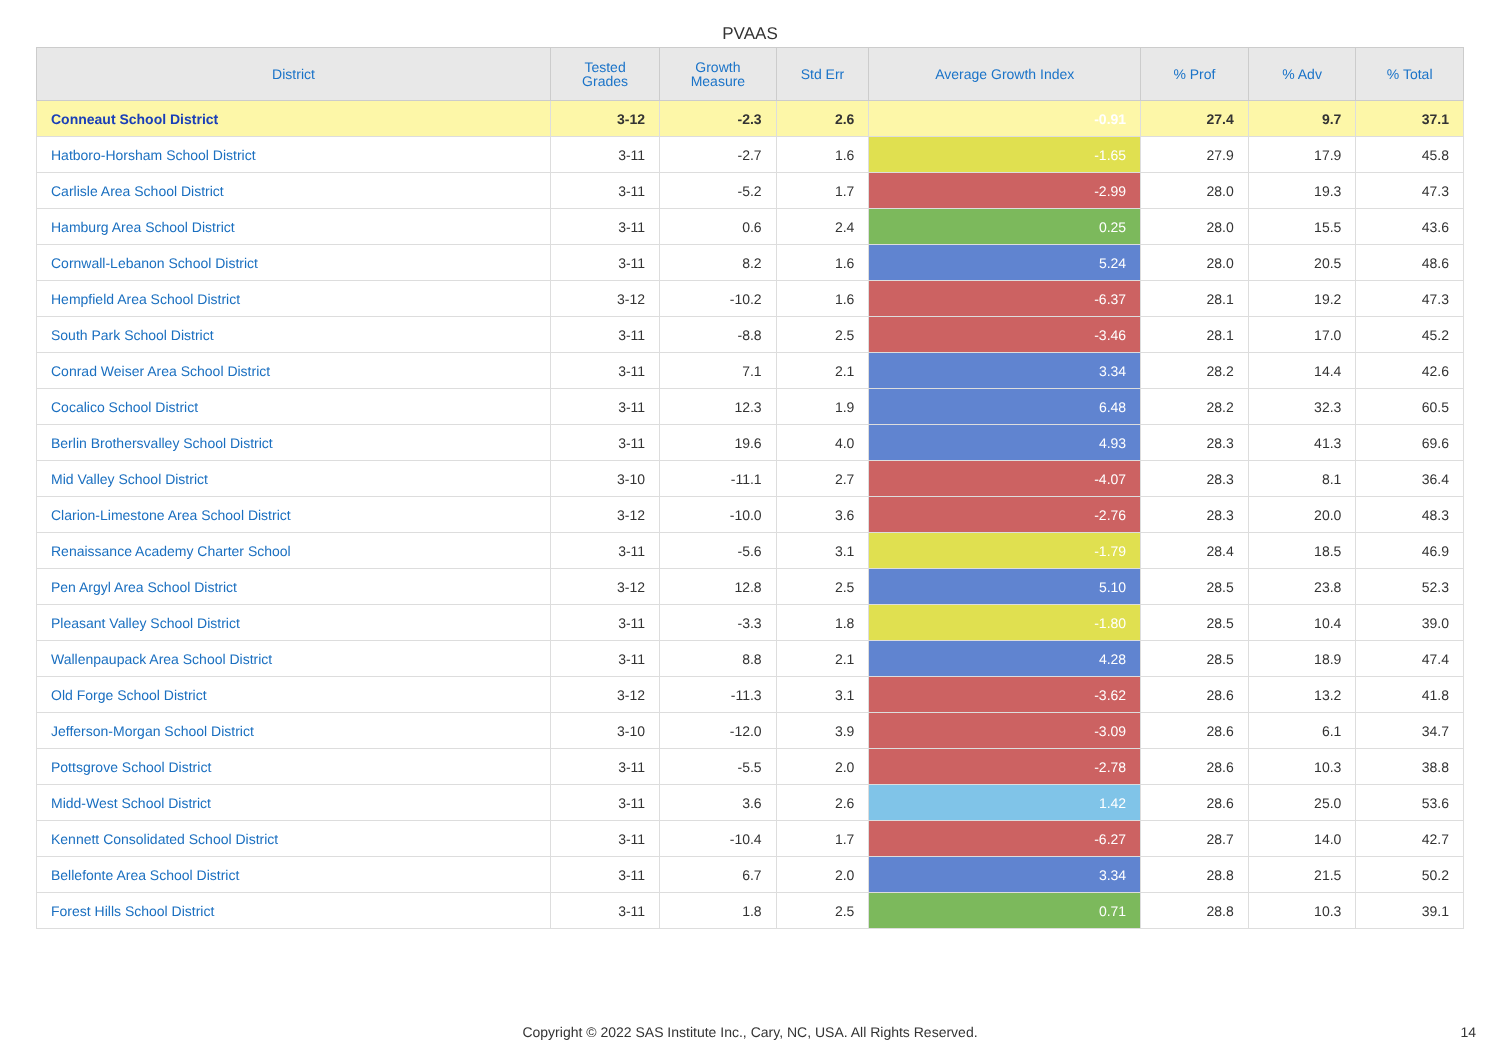PVAAS
| District | Tested Grades | Growth Measure | Std Err | Average Growth Index | % Prof | % Adv | % Total |
| --- | --- | --- | --- | --- | --- | --- | --- |
| Conneaut School District | 3-12 | -2.3 | 2.6 | -0.91 | 27.4 | 9.7 | 37.1 |
| Hatboro-Horsham School District | 3-11 | -2.7 | 1.6 | -1.65 | 27.9 | 17.9 | 45.8 |
| Carlisle Area School District | 3-11 | -5.2 | 1.7 | -2.99 | 28.0 | 19.3 | 47.3 |
| Hamburg Area School District | 3-11 | 0.6 | 2.4 | 0.25 | 28.0 | 15.5 | 43.6 |
| Cornwall-Lebanon School District | 3-11 | 8.2 | 1.6 | 5.24 | 28.0 | 20.5 | 48.6 |
| Hempfield Area School District | 3-12 | -10.2 | 1.6 | -6.37 | 28.1 | 19.2 | 47.3 |
| South Park School District | 3-11 | -8.8 | 2.5 | -3.46 | 28.1 | 17.0 | 45.2 |
| Conrad Weiser Area School District | 3-11 | 7.1 | 2.1 | 3.34 | 28.2 | 14.4 | 42.6 |
| Cocalico School District | 3-11 | 12.3 | 1.9 | 6.48 | 28.2 | 32.3 | 60.5 |
| Berlin Brothersvalley School District | 3-11 | 19.6 | 4.0 | 4.93 | 28.3 | 41.3 | 69.6 |
| Mid Valley School District | 3-10 | -11.1 | 2.7 | -4.07 | 28.3 | 8.1 | 36.4 |
| Clarion-Limestone Area School District | 3-12 | -10.0 | 3.6 | -2.76 | 28.3 | 20.0 | 48.3 |
| Renaissance Academy Charter School | 3-11 | -5.6 | 3.1 | -1.79 | 28.4 | 18.5 | 46.9 |
| Pen Argyl Area School District | 3-12 | 12.8 | 2.5 | 5.10 | 28.5 | 23.8 | 52.3 |
| Pleasant Valley School District | 3-11 | -3.3 | 1.8 | -1.80 | 28.5 | 10.4 | 39.0 |
| Wallenpaupack Area School District | 3-11 | 8.8 | 2.1 | 4.28 | 28.5 | 18.9 | 47.4 |
| Old Forge School District | 3-12 | -11.3 | 3.1 | -3.62 | 28.6 | 13.2 | 41.8 |
| Jefferson-Morgan School District | 3-10 | -12.0 | 3.9 | -3.09 | 28.6 | 6.1 | 34.7 |
| Pottsgrove School District | 3-11 | -5.5 | 2.0 | -2.78 | 28.6 | 10.3 | 38.8 |
| Midd-West School District | 3-11 | 3.6 | 2.6 | 1.42 | 28.6 | 25.0 | 53.6 |
| Kennett Consolidated School District | 3-11 | -10.4 | 1.7 | -6.27 | 28.7 | 14.0 | 42.7 |
| Bellefonte Area School District | 3-11 | 6.7 | 2.0 | 3.34 | 28.8 | 21.5 | 50.2 |
| Forest Hills School District | 3-11 | 1.8 | 2.5 | 0.71 | 28.8 | 10.3 | 39.1 |
Copyright © 2022 SAS Institute Inc., Cary, NC, USA. All Rights Reserved. 14